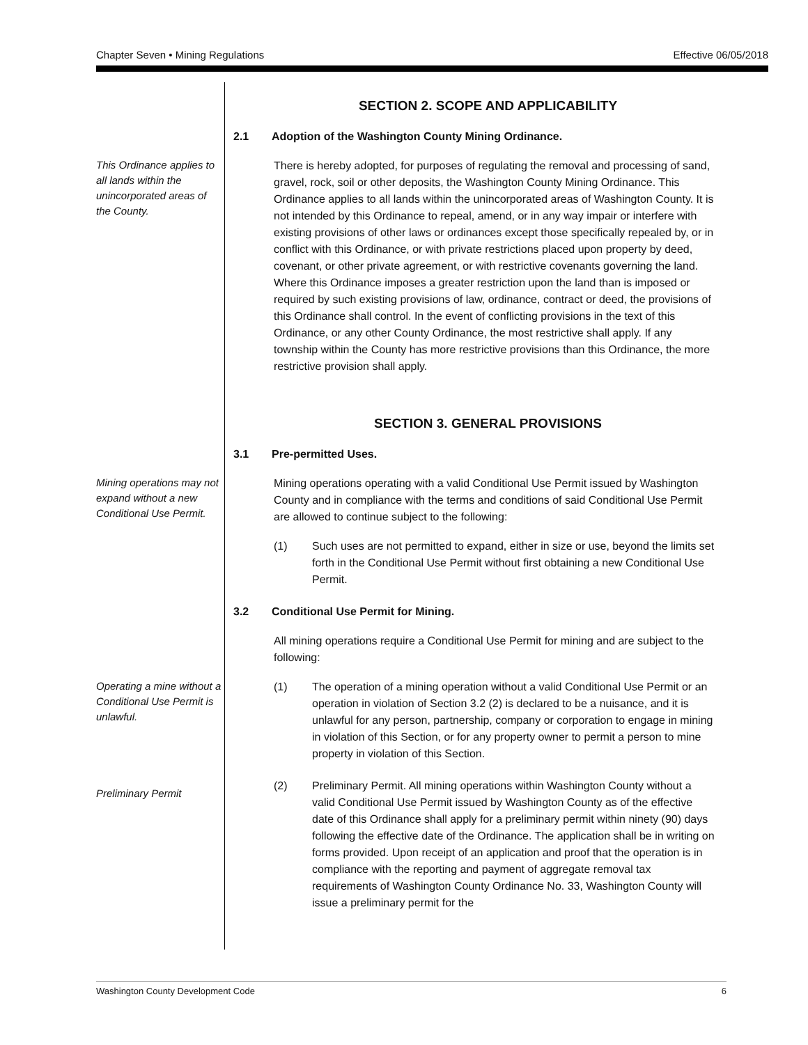Chapter Seven • Mining Regulations Effective 06/05/2018
SECTION 2. SCOPE AND APPLICABILITY
2.1 Adoption of the Washington County Mining Ordinance.
This Ordinance applies to all lands within the unincorporated areas of the County.
There is hereby adopted, for purposes of regulating the removal and processing of sand, gravel, rock, soil or other deposits, the Washington County Mining Ordinance. This Ordinance applies to all lands within the unincorporated areas of Washington County. It is not intended by this Ordinance to repeal, amend, or in any way impair or interfere with existing provisions of other laws or ordinances except those specifically repealed by, or in conflict with this Ordinance, or with private restrictions placed upon property by deed, covenant, or other private agreement, or with restrictive covenants governing the land. Where this Ordinance imposes a greater restriction upon the land than is imposed or required by such existing provisions of law, ordinance, contract or deed, the provisions of this Ordinance shall control. In the event of conflicting provisions in the text of this Ordinance, or any other County Ordinance, the most restrictive shall apply. If any township within the County has more restrictive provisions than this Ordinance, the more restrictive provision shall apply.
SECTION 3. GENERAL PROVISIONS
3.1 Pre-permitted Uses.
Mining operations may not expand without a new Conditional Use Permit.
Mining operations operating with a valid Conditional Use Permit issued by Washington County and in compliance with the terms and conditions of said Conditional Use Permit are allowed to continue subject to the following:
(1) Such uses are not permitted to expand, either in size or use, beyond the limits set forth in the Conditional Use Permit without first obtaining a new Conditional Use Permit.
3.2 Conditional Use Permit for Mining.
All mining operations require a Conditional Use Permit for mining and are subject to the following:
Operating a mine without a Conditional Use Permit is unlawful.
(1) The operation of a mining operation without a valid Conditional Use Permit or an operation in violation of Section 3.2 (2) is declared to be a nuisance, and it is unlawful for any person, partnership, company or corporation to engage in mining in violation of this Section, or for any property owner to permit a person to mine property in violation of this Section.
Preliminary Permit
(2) Preliminary Permit. All mining operations within Washington County without a valid Conditional Use Permit issued by Washington County as of the effective date of this Ordinance shall apply for a preliminary permit within ninety (90) days following the effective date of the Ordinance. The application shall be in writing on forms provided. Upon receipt of an application and proof that the operation is in compliance with the reporting and payment of aggregate removal tax requirements of Washington County Ordinance No. 33, Washington County will issue a preliminary permit for the
Washington County Development Code 6